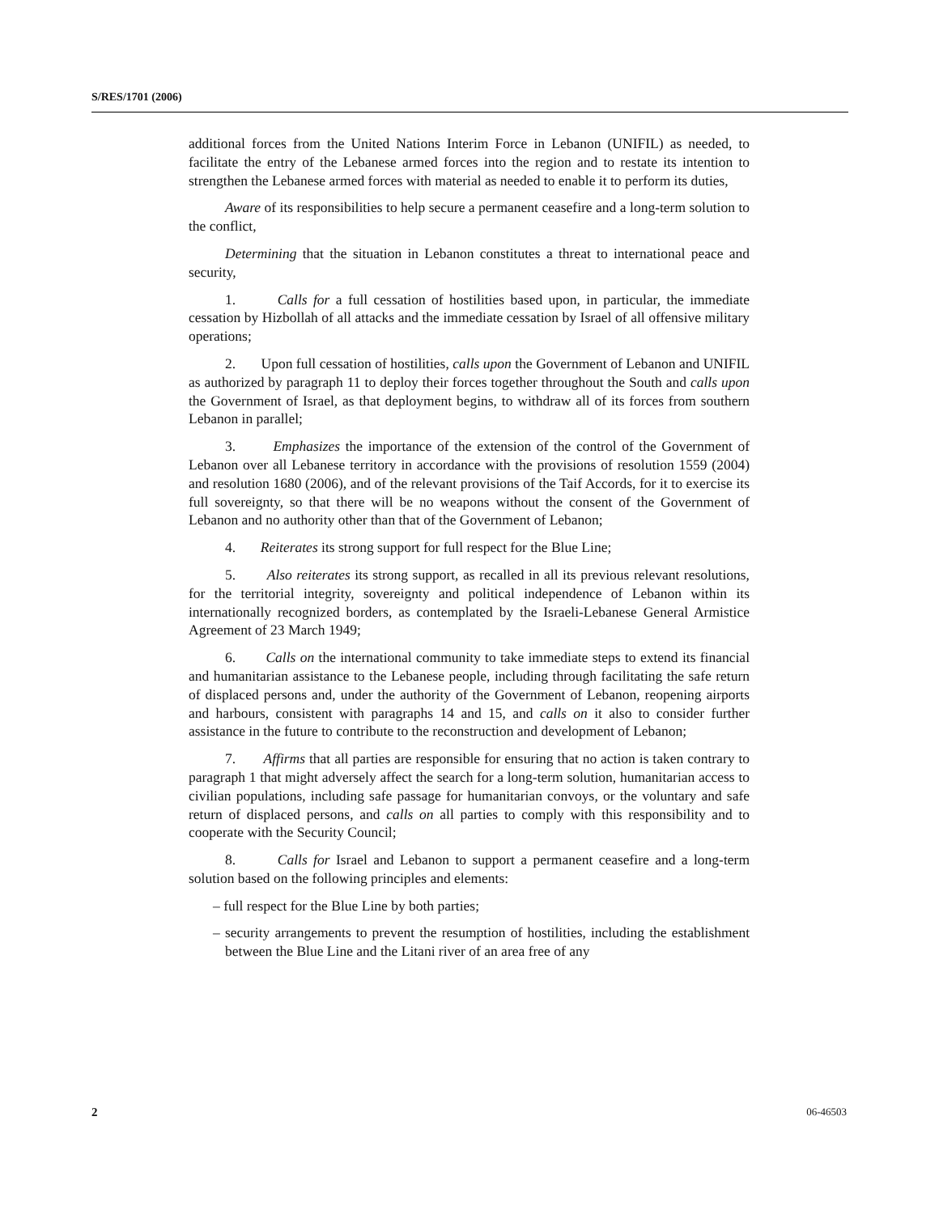S/RES/1701 (2006)
additional forces from the United Nations Interim Force in Lebanon (UNIFIL) as needed, to facilitate the entry of the Lebanese armed forces into the region and to restate its intention to strengthen the Lebanese armed forces with material as needed to enable it to perform its duties,
Aware of its responsibilities to help secure a permanent ceasefire and a long-term solution to the conflict,
Determining that the situation in Lebanon constitutes a threat to international peace and security,
1. Calls for a full cessation of hostilities based upon, in particular, the immediate cessation by Hizbollah of all attacks and the immediate cessation by Israel of all offensive military operations;
2. Upon full cessation of hostilities, calls upon the Government of Lebanon and UNIFIL as authorized by paragraph 11 to deploy their forces together throughout the South and calls upon the Government of Israel, as that deployment begins, to withdraw all of its forces from southern Lebanon in parallel;
3. Emphasizes the importance of the extension of the control of the Government of Lebanon over all Lebanese territory in accordance with the provisions of resolution 1559 (2004) and resolution 1680 (2006), and of the relevant provisions of the Taif Accords, for it to exercise its full sovereignty, so that there will be no weapons without the consent of the Government of Lebanon and no authority other than that of the Government of Lebanon;
4. Reiterates its strong support for full respect for the Blue Line;
5. Also reiterates its strong support, as recalled in all its previous relevant resolutions, for the territorial integrity, sovereignty and political independence of Lebanon within its internationally recognized borders, as contemplated by the Israeli-Lebanese General Armistice Agreement of 23 March 1949;
6. Calls on the international community to take immediate steps to extend its financial and humanitarian assistance to the Lebanese people, including through facilitating the safe return of displaced persons and, under the authority of the Government of Lebanon, reopening airports and harbours, consistent with paragraphs 14 and 15, and calls on it also to consider further assistance in the future to contribute to the reconstruction and development of Lebanon;
7. Affirms that all parties are responsible for ensuring that no action is taken contrary to paragraph 1 that might adversely affect the search for a long-term solution, humanitarian access to civilian populations, including safe passage for humanitarian convoys, or the voluntary and safe return of displaced persons, and calls on all parties to comply with this responsibility and to cooperate with the Security Council;
8. Calls for Israel and Lebanon to support a permanent ceasefire and a long-term solution based on the following principles and elements:
– full respect for the Blue Line by both parties;
– security arrangements to prevent the resumption of hostilities, including the establishment between the Blue Line and the Litani river of an area free of any
2 06-46503